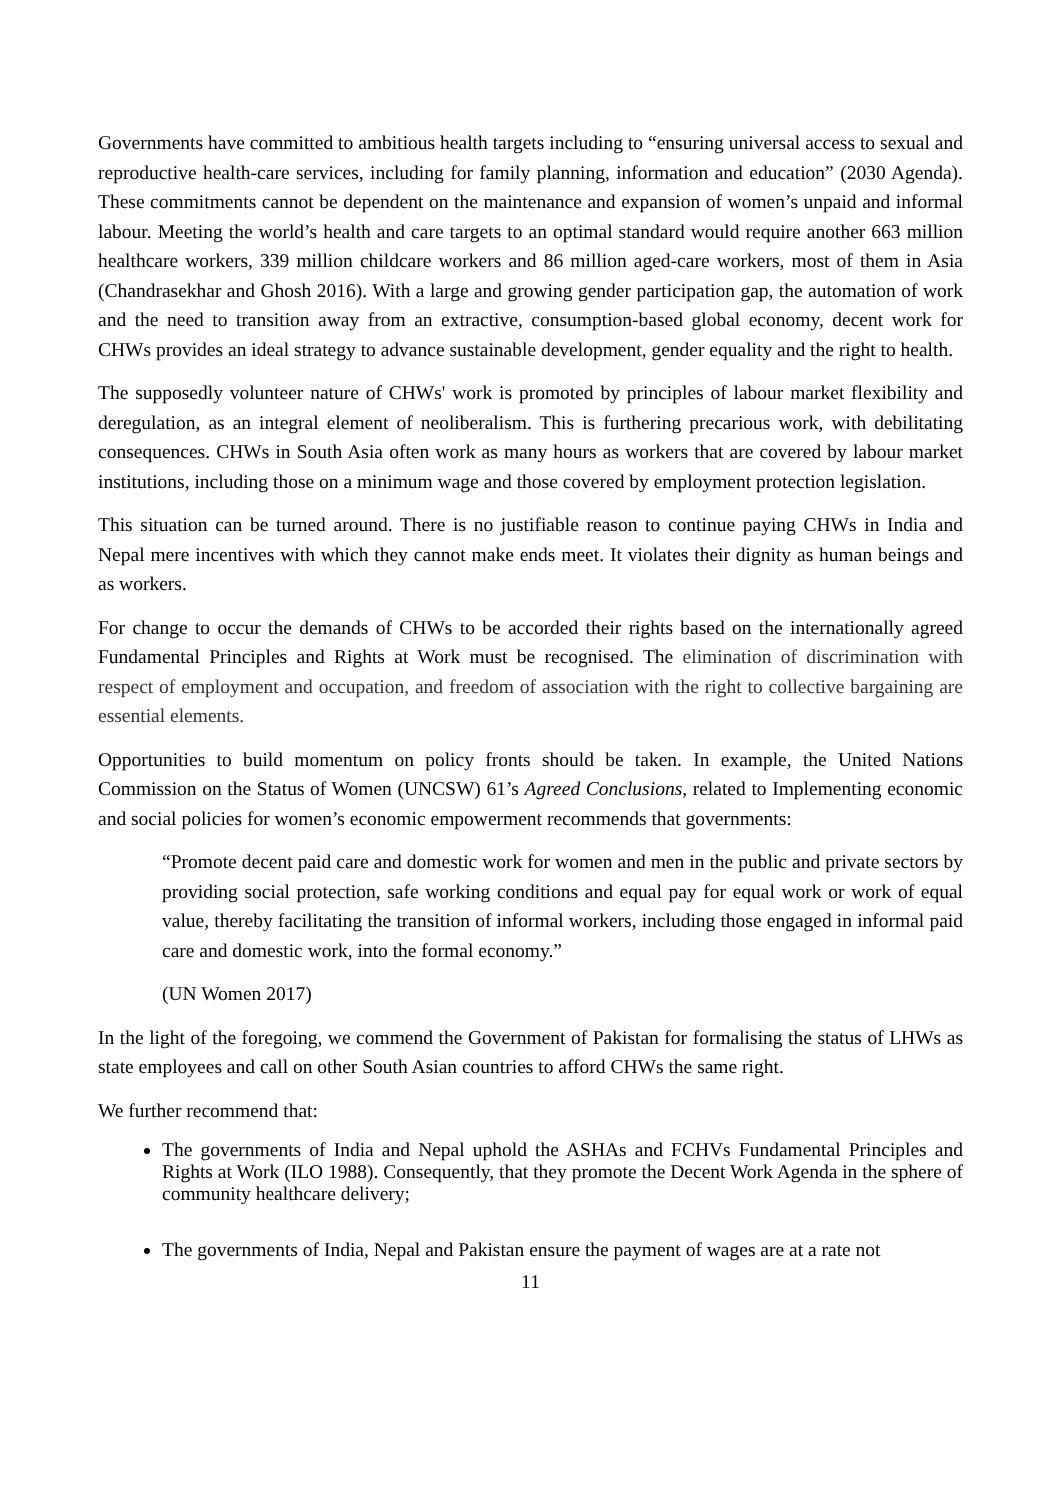Governments have committed to ambitious health targets including to “ensuring universal access to sexual and reproductive health-care services, including for family planning, information and education” (2030 Agenda). These commitments cannot be dependent on the maintenance and expansion of women’s unpaid and informal labour. Meeting the world’s health and care targets to an optimal standard would require another 663 million healthcare workers, 339 million childcare workers and 86 million aged-care workers, most of them in Asia (Chandrasekhar and Ghosh 2016). With a large and growing gender participation gap, the automation of work and the need to transition away from an extractive, consumption-based global economy, decent work for CHWs provides an ideal strategy to advance sustainable development, gender equality and the right to health.
The supposedly volunteer nature of CHWs' work is promoted by principles of labour market flexibility and deregulation, as an integral element of neoliberalism. This is furthering precarious work, with debilitating consequences. CHWs in South Asia often work as many hours as workers that are covered by labour market institutions, including those on a minimum wage and those covered by employment protection legislation.
This situation can be turned around. There is no justifiable reason to continue paying CHWs in India and Nepal mere incentives with which they cannot make ends meet. It violates their dignity as human beings and as workers.
For change to occur the demands of CHWs to be accorded their rights based on the internationally agreed Fundamental Principles and Rights at Work must be recognised. The elimination of discrimination with respect of employment and occupation, and freedom of association with the right to collective bargaining are essential elements.
Opportunities to build momentum on policy fronts should be taken. In example, the United Nations Commission on the Status of Women (UNCSW) 61’s Agreed Conclusions, related to Implementing economic and social policies for women’s economic empowerment recommends that governments:
“Promote decent paid care and domestic work for women and men in the public and private sectors by providing social protection, safe working conditions and equal pay for equal work or work of equal value, thereby facilitating the transition of informal workers, including those engaged in informal paid care and domestic work, into the formal economy.”
(UN Women 2017)
In the light of the foregoing, we commend the Government of Pakistan for formalising the status of LHWs as state employees and call on other South Asian countries to afford CHWs the same right.
We further recommend that:
The governments of India and Nepal uphold the ASHAs and FCHVs Fundamental Principles and Rights at Work (ILO 1988). Consequently, that they promote the Decent Work Agenda in the sphere of community healthcare delivery;
The governments of India, Nepal and Pakistan ensure the payment of wages are at a rate not
11